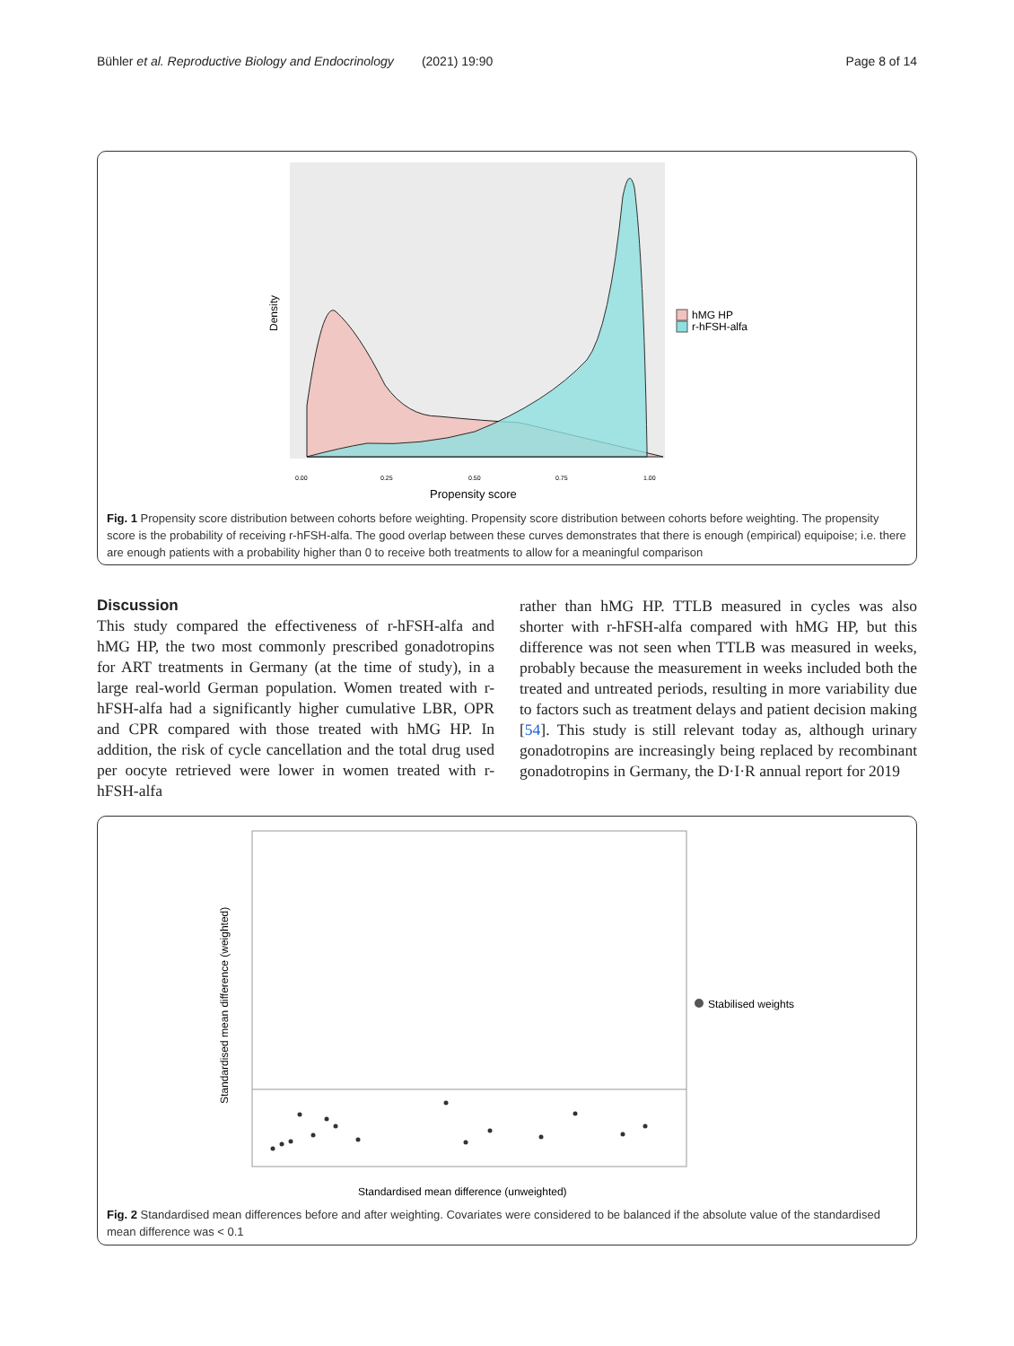Bühler et al. Reproductive Biology and Endocrinology (2021) 19:90 Page 8 of 14
Density
Propensity score
hMG HP
r-hFSH-alfa
0.00
0.25
0.50
0.75
1.00
Fig. 1 Propensity score distribution between cohorts before weighting. Propensity score distribution between cohorts before weighting. The propensity score is the probability of receiving r-hFSH-alfa. The good overlap between these curves demonstrates that there is enough (empirical) equipoise; i.e. there are enough patients with a probability higher than 0 to receive both treatments to allow for a meaningful comparison
Discussion
This study compared the effectiveness of r-hFSH-alfa and hMG HP, the two most commonly prescribed gonadotropins for ART treatments in Germany (at the time of study), in a large real-world German population. Women treated with r-hFSH-alfa had a significantly higher cumulative LBR, OPR and CPR compared with those treated with hMG HP. In addition, the risk of cycle cancellation and the total drug used per oocyte retrieved were lower in women treated with r-hFSH-alfa
rather than hMG HP. TTLB measured in cycles was also shorter with r-hFSH-alfa compared with hMG HP, but this difference was not seen when TTLB was measured in weeks, probably because the measurement in weeks included both the treated and untreated periods, resulting in more variability due to factors such as treatment delays and patient decision making [54]. This study is still relevant today as, although urinary gonadotropins are increasingly being replaced by recombinant gonadotropins in Germany, the D·I·R annual report for 2019
Standardised mean difference (weighted)
Standardised mean difference (unweighted)
Stabilised weights
Fig. 2 Standardised mean differences before and after weighting. Covariates were considered to be balanced if the absolute value of the standardised mean difference was < 0.1